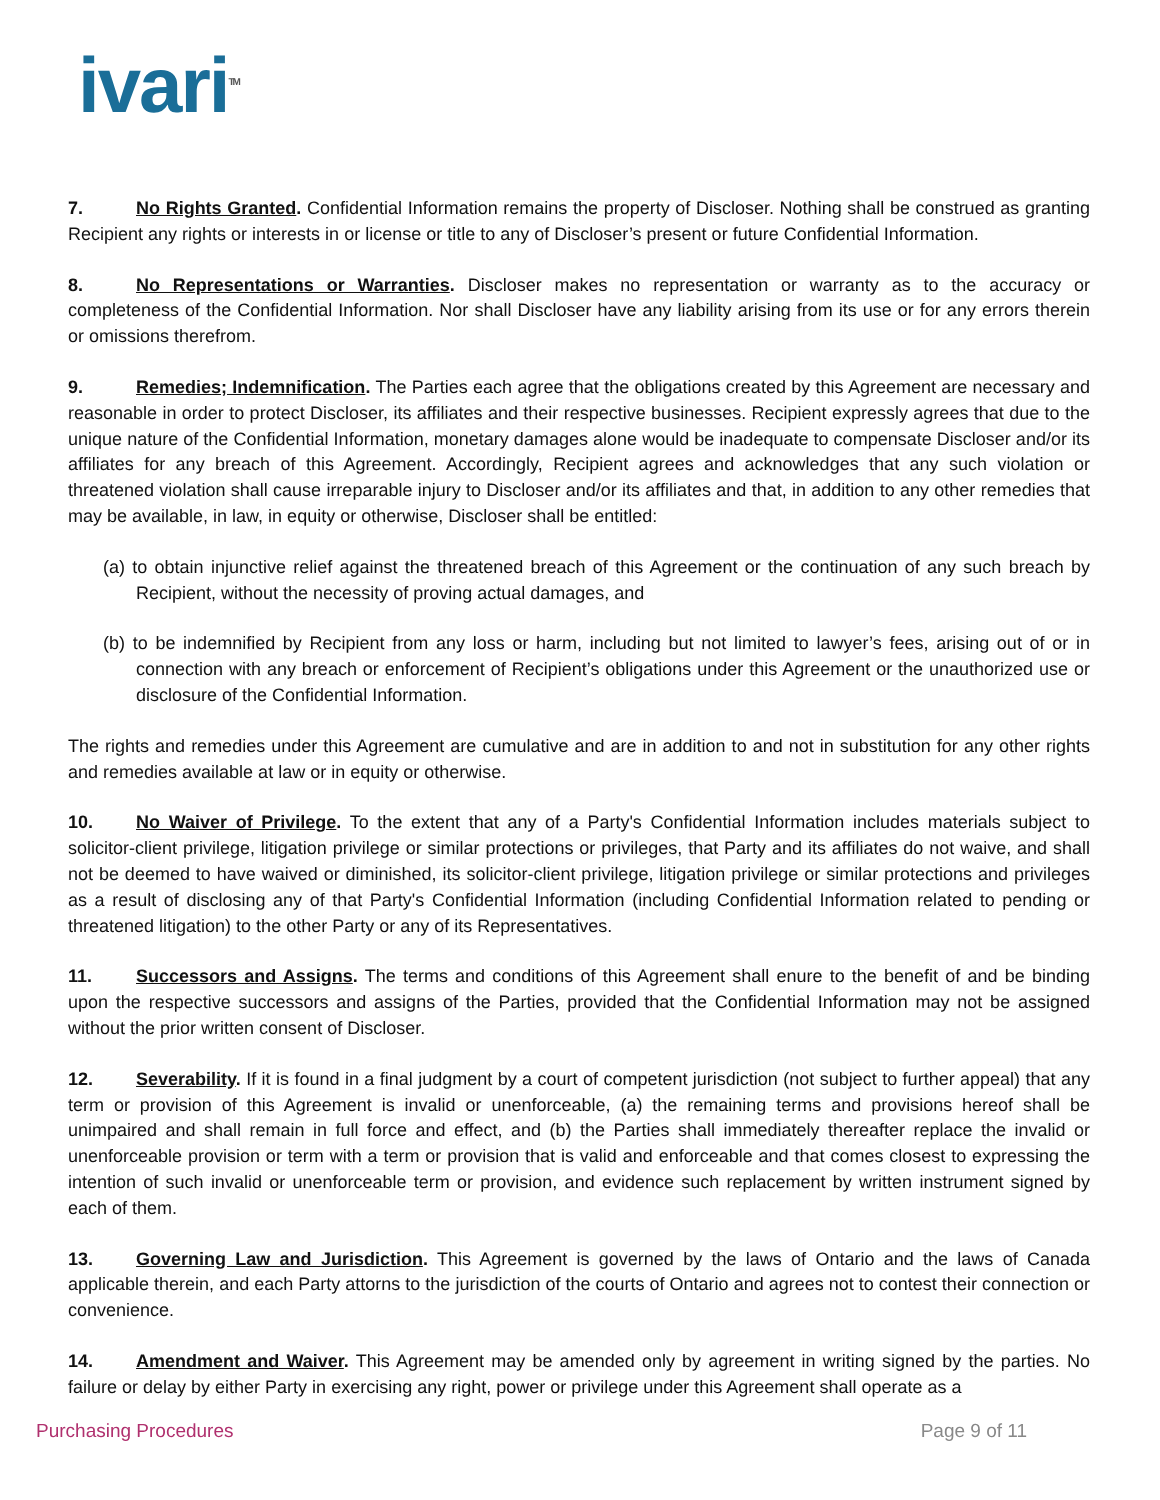ivari<sup>TM</sup>
7. No Rights Granted. Confidential Information remains the property of Discloser. Nothing shall be construed as granting Recipient any rights or interests in or license or title to any of Discloser’s present or future Confidential Information.
8. No Representations or Warranties. Discloser makes no representation or warranty as to the accuracy or completeness of the Confidential Information. Nor shall Discloser have any liability arising from its use or for any errors therein or omissions therefrom.
9. Remedies; Indemnification. The Parties each agree that the obligations created by this Agreement are necessary and reasonable in order to protect Discloser, its affiliates and their respective businesses. Recipient expressly agrees that due to the unique nature of the Confidential Information, monetary damages alone would be inadequate to compensate Discloser and/or its affiliates for any breach of this Agreement. Accordingly, Recipient agrees and acknowledges that any such violation or threatened violation shall cause irreparable injury to Discloser and/or its affiliates and that, in addition to any other remedies that may be available, in law, in equity or otherwise, Discloser shall be entitled:
(a) to obtain injunctive relief against the threatened breach of this Agreement or the continuation of any such breach by Recipient, without the necessity of proving actual damages, and
(b) to be indemnified by Recipient from any loss or harm, including but not limited to lawyer’s fees, arising out of or in connection with any breach or enforcement of Recipient’s obligations under this Agreement or the unauthorized use or disclosure of the Confidential Information.
The rights and remedies under this Agreement are cumulative and are in addition to and not in substitution for any other rights and remedies available at law or in equity or otherwise.
10. No Waiver of Privilege. To the extent that any of a Party's Confidential Information includes materials subject to solicitor-client privilege, litigation privilege or similar protections or privileges, that Party and its affiliates do not waive, and shall not be deemed to have waived or diminished, its solicitor-client privilege, litigation privilege or similar protections and privileges as a result of disclosing any of that Party's Confidential Information (including Confidential Information related to pending or threatened litigation) to the other Party or any of its Representatives.
11. Successors and Assigns. The terms and conditions of this Agreement shall enure to the benefit of and be binding upon the respective successors and assigns of the Parties, provided that the Confidential Information may not be assigned without the prior written consent of Discloser.
12. Severability. If it is found in a final judgment by a court of competent jurisdiction (not subject to further appeal) that any term or provision of this Agreement is invalid or unenforceable, (a) the remaining terms and provisions hereof shall be unimpaired and shall remain in full force and effect, and (b) the Parties shall immediately thereafter replace the invalid or unenforceable provision or term with a term or provision that is valid and enforceable and that comes closest to expressing the intention of such invalid or unenforceable term or provision, and evidence such replacement by written instrument signed by each of them.
13. Governing Law and Jurisdiction. This Agreement is governed by the laws of Ontario and the laws of Canada applicable therein, and each Party attorns to the jurisdiction of the courts of Ontario and agrees not to contest their connection or convenience.
14. Amendment and Waiver. This Agreement may be amended only by agreement in writing signed by the parties. No failure or delay by either Party in exercising any right, power or privilege under this Agreement shall operate as a
Purchasing Procedures Page 9 of 11